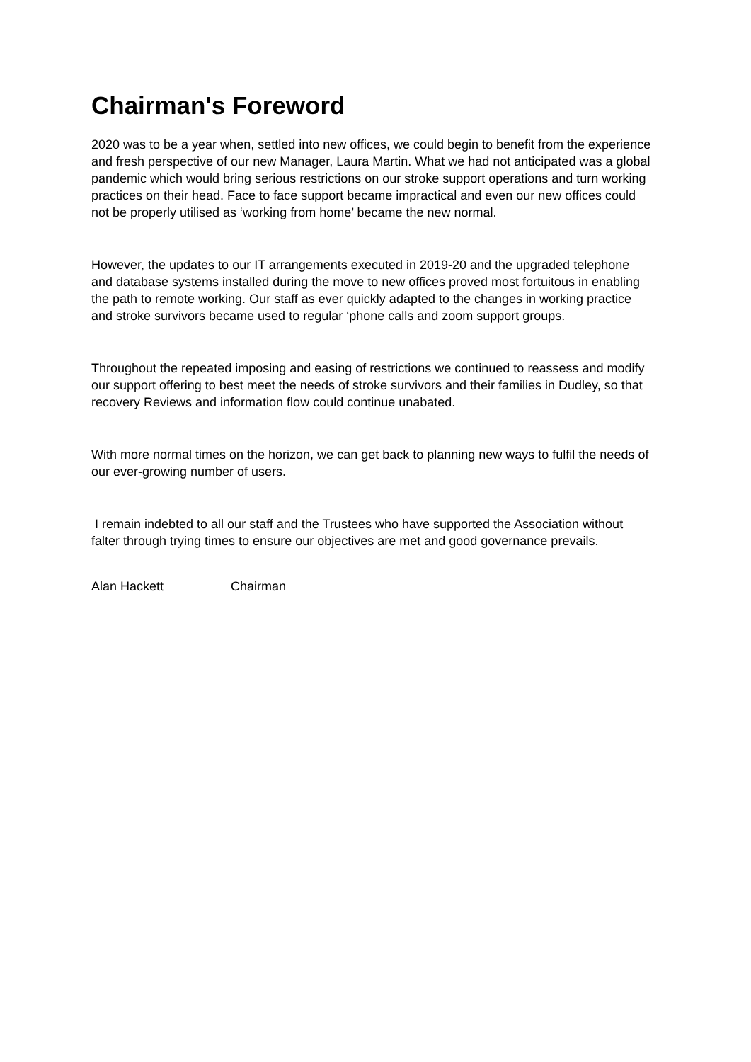Chairman's Foreword
2020 was to be a year when, settled into new offices, we could begin to benefit from the experience and fresh perspective of our new Manager, Laura Martin. What we had not anticipated was a global pandemic which would bring serious restrictions on our stroke support operations and turn working practices on their head. Face to face support became impractical and even our new offices could not be properly utilised as ‘working from home’ became the new normal.
However, the updates to our IT arrangements executed in 2019-20 and the upgraded telephone and database systems installed during the move to new offices proved most fortuitous in enabling the path to remote working. Our staff as ever quickly adapted to the changes in working practice and stroke survivors became used to regular ‘phone calls and zoom support groups.
Throughout the repeated imposing and easing of restrictions we continued to reassess and modify our support offering to best meet the needs of stroke survivors and their families in Dudley, so that recovery Reviews and information flow could continue unabated.
With more normal times on the horizon, we can get back to planning new ways to fulfil the needs of our ever-growing number of users.
I remain indebted to all our staff and the Trustees who have supported the Association without falter through trying times to ensure our objectives are met and good governance prevails.
Alan Hackett Chairman